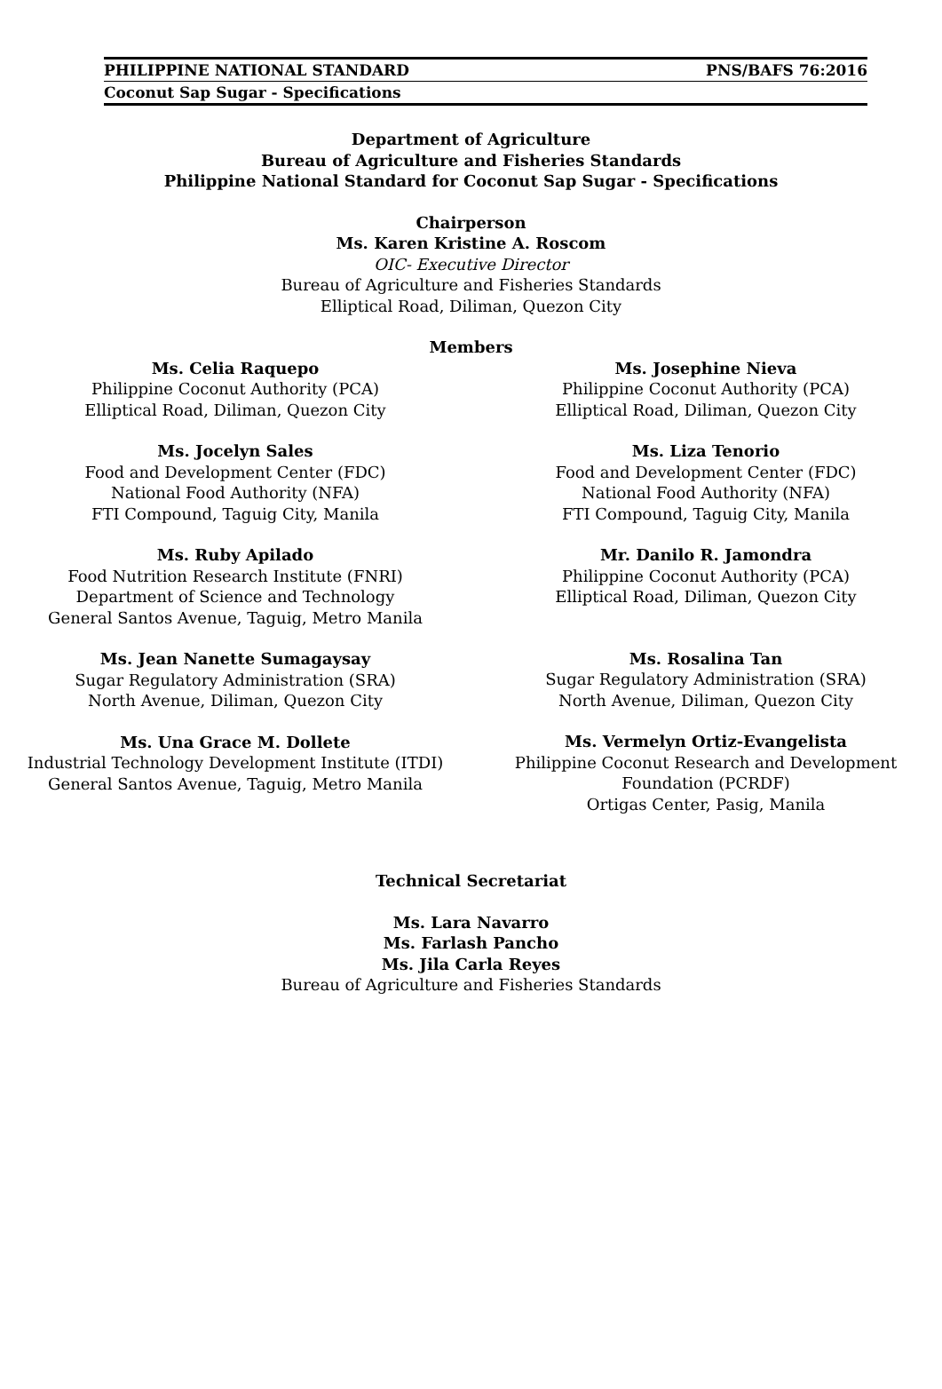PHILIPPINE NATIONAL STANDARD PNS/BAFS 76:2016
Coconut Sap Sugar - Specifications
Department of Agriculture
Bureau of Agriculture and Fisheries Standards
Philippine National Standard for Coconut Sap Sugar - Specifications
Chairperson
Ms. Karen Kristine A. Roscom
OIC- Executive Director
Bureau of Agriculture and Fisheries Standards
Elliptical Road, Diliman, Quezon City
Members
Ms. Celia Raquepo
Philippine Coconut Authority (PCA)
Elliptical Road, Diliman, Quezon City
Ms. Jocelyn Sales
Food and Development Center (FDC)
National Food Authority (NFA)
FTI Compound, Taguig City, Manila
Ms. Ruby Apilado
Food Nutrition Research Institute (FNRI)
Department of Science and Technology
General Santos Avenue, Taguig, Metro Manila
Ms. Jean Nanette Sumagaysay
Sugar Regulatory Administration (SRA)
North Avenue, Diliman, Quezon City
Ms. Una Grace M. Dollete
Industrial Technology Development Institute (ITDI)
General Santos Avenue, Taguig, Metro Manila
Ms. Josephine Nieva
Philippine Coconut Authority (PCA)
Elliptical Road, Diliman, Quezon City
Ms. Liza Tenorio
Food and Development Center (FDC)
National Food Authority (NFA)
FTI Compound, Taguig City, Manila
Mr. Danilo R. Jamondra
Philippine Coconut Authority (PCA)
Elliptical Road, Diliman, Quezon City
Ms. Rosalina Tan
Sugar Regulatory Administration (SRA)
North Avenue, Diliman, Quezon City
Ms. Vermelyn Ortiz-Evangelista
Philippine Coconut Research and Development
Foundation (PCRDF)
Ortigas Center, Pasig, Manila
Technical Secretariat
Ms. Lara Navarro
Ms. Farlash Pancho
Ms. Jila Carla Reyes
Bureau of Agriculture and Fisheries Standards